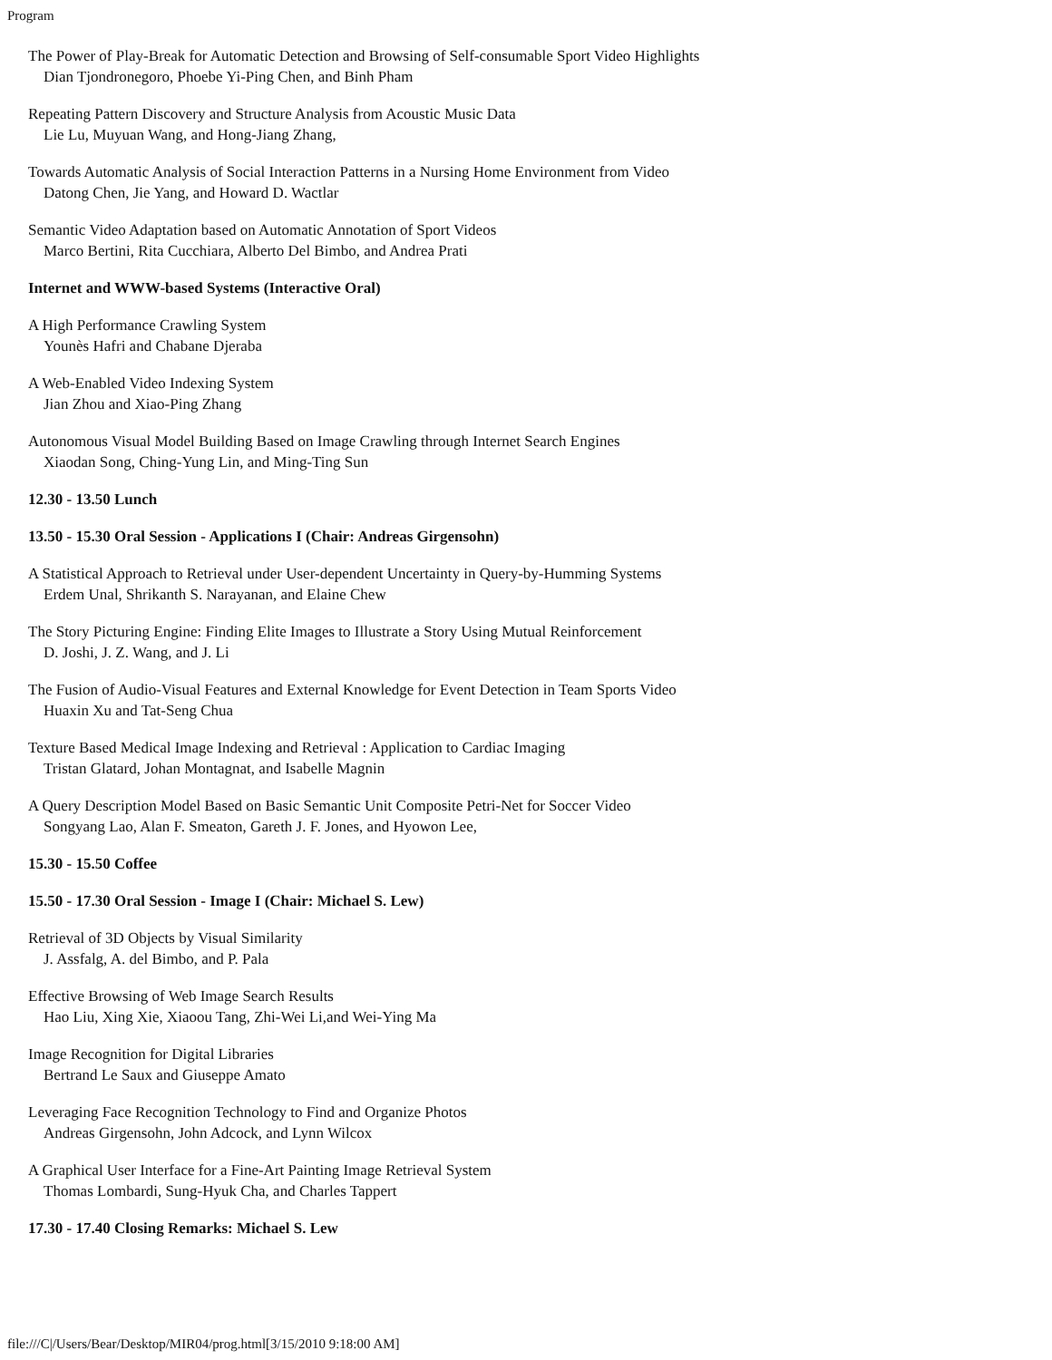Program
The Power of Play-Break for Automatic Detection and Browsing of Self-consumable Sport Video Highlights
Dian Tjondronegoro, Phoebe Yi-Ping Chen, and Binh Pham
Repeating Pattern Discovery and Structure Analysis from Acoustic Music Data
Lie Lu, Muyuan Wang, and Hong-Jiang Zhang,
Towards Automatic Analysis of Social Interaction Patterns in a Nursing Home Environment from Video
Datong Chen, Jie Yang, and Howard D. Wactlar
Semantic Video Adaptation based on Automatic Annotation of Sport Videos
Marco Bertini, Rita Cucchiara, Alberto Del Bimbo, and Andrea Prati
Internet and WWW-based Systems (Interactive Oral)
A High Performance Crawling System
Younès Hafri and Chabane Djeraba
A Web-Enabled Video Indexing System
Jian Zhou and Xiao-Ping Zhang
Autonomous Visual Model Building Based on Image Crawling through Internet Search Engines
Xiaodan Song, Ching-Yung Lin, and Ming-Ting Sun
12.30 - 13.50 Lunch
13.50 - 15.30 Oral Session - Applications I (Chair: Andreas Girgensohn)
A Statistical Approach to Retrieval under User-dependent Uncertainty in Query-by-Humming Systems
Erdem Unal, Shrikanth S. Narayanan, and Elaine Chew
The Story Picturing Engine: Finding Elite Images to Illustrate a Story Using Mutual Reinforcement
D. Joshi, J. Z. Wang, and J. Li
The Fusion of Audio-Visual Features and External Knowledge for Event Detection in Team Sports Video
Huaxin Xu and Tat-Seng Chua
Texture Based Medical Image Indexing and Retrieval : Application to Cardiac Imaging
Tristan Glatard, Johan Montagnat, and Isabelle Magnin
A Query Description Model Based on Basic Semantic Unit Composite Petri-Net for Soccer Video
Songyang Lao, Alan F. Smeaton, Gareth J. F. Jones, and Hyowon Lee,
15.30 - 15.50 Coffee
15.50 - 17.30 Oral Session - Image I (Chair: Michael S. Lew)
Retrieval of 3D Objects by Visual Similarity
J. Assfalg, A. del Bimbo, and P. Pala
Effective Browsing of Web Image Search Results
Hao Liu, Xing Xie, Xiaoou Tang, Zhi-Wei Li,and Wei-Ying Ma
Image Recognition for Digital Libraries
Bertrand Le Saux and Giuseppe Amato
Leveraging Face Recognition Technology to Find and Organize Photos
Andreas Girgensohn, John Adcock, and Lynn Wilcox
A Graphical User Interface for a Fine-Art Painting Image Retrieval System
Thomas Lombardi, Sung-Hyuk Cha, and Charles Tappert
17.30 - 17.40 Closing Remarks: Michael S. Lew
file:///C|/Users/Bear/Desktop/MIR04/prog.html[3/15/2010 9:18:00 AM]